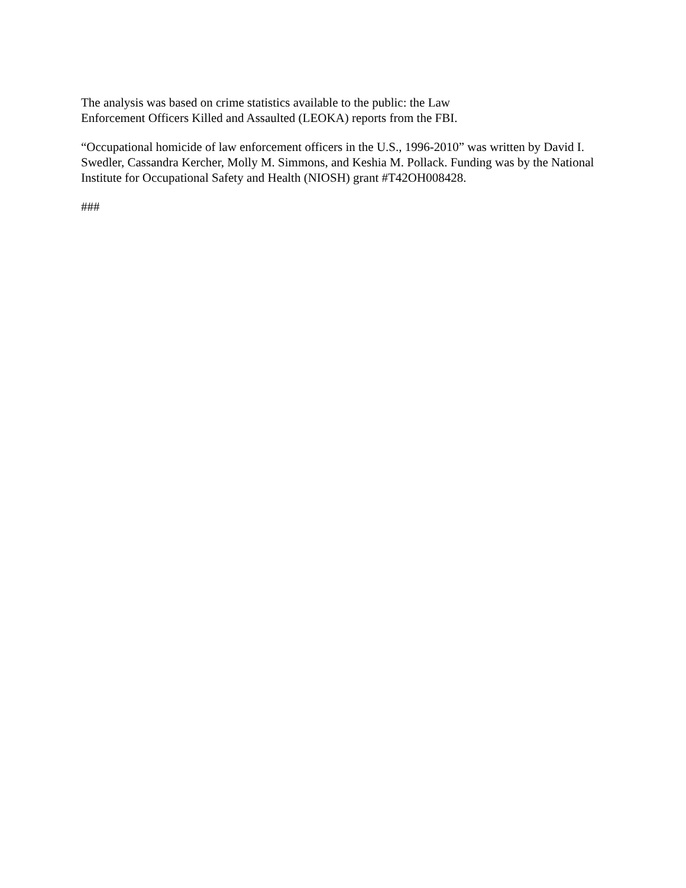The analysis was based on crime statistics available to the public: the Law
Enforcement Officers Killed and Assaulted (LEOKA) reports from the FBI.
“Occupational homicide of law enforcement officers in the U.S., 1996-2010” was written by David I. Swedler, Cassandra Kercher, Molly M. Simmons, and Keshia M. Pollack. Funding was by the National Institute for Occupational Safety and Health (NIOSH) grant #T42OH008428.
###